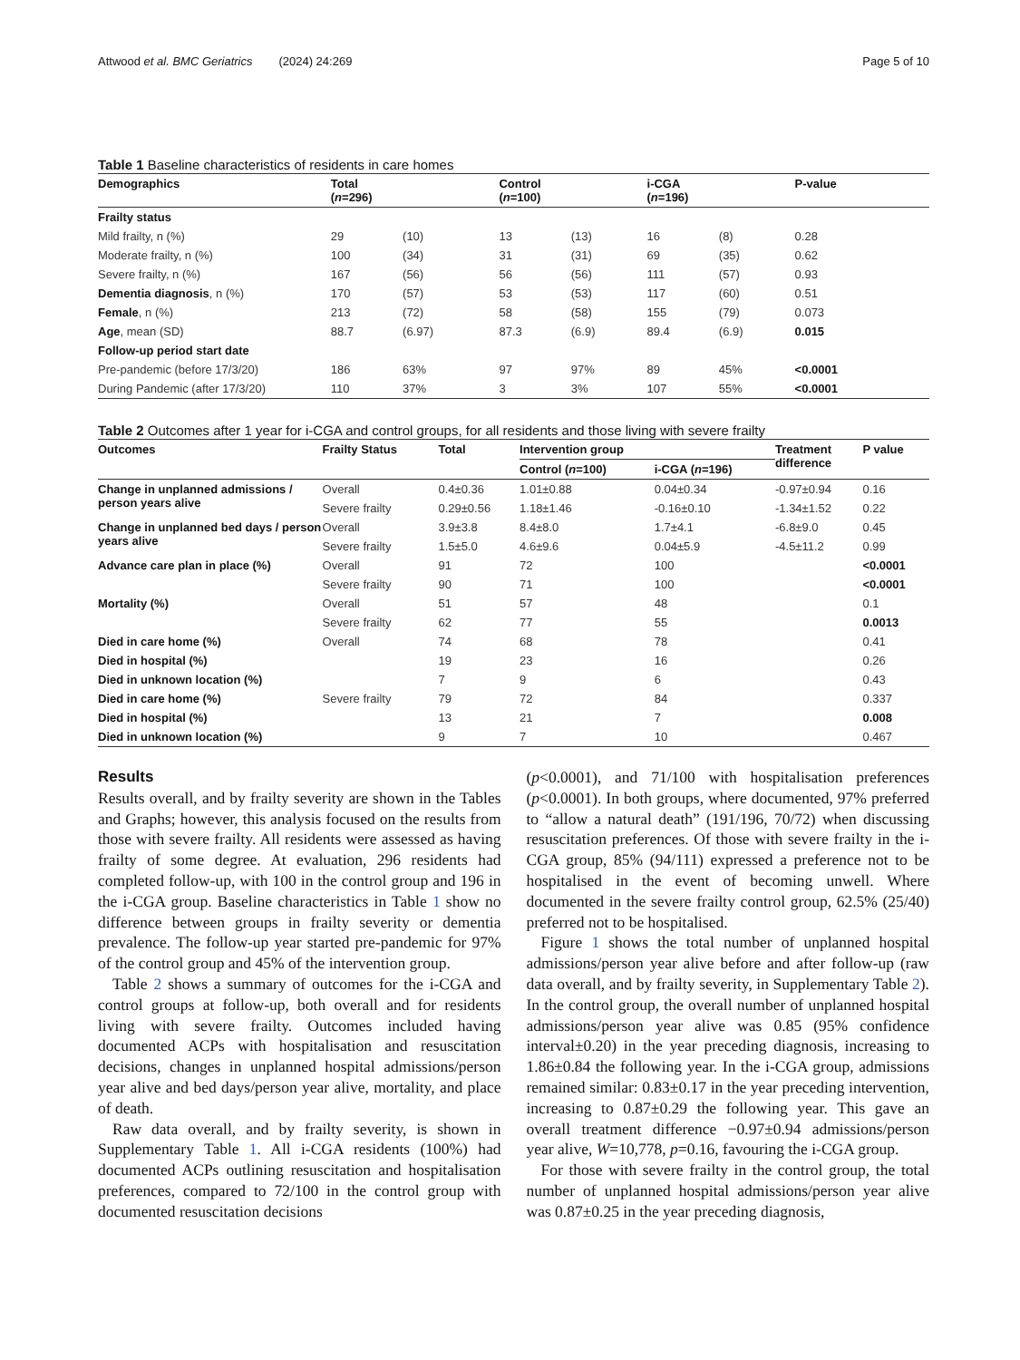Attwood et al. BMC Geriatrics (2024) 24:269 Page 5 of 10
Table 1 Baseline characteristics of residents in care homes
| Demographics | Total ( n =296) | | Control ( n =100) | | i-CGA ( n =196) | | P-value |
| --- | --- | --- | --- | --- | --- | --- | --- |
| Frailty status | | | | | | | |
| Mild frailty, n (%) | 29 | (10) | 13 | (13) | 16 | (8) | 0.28 |
| Moderate frailty, n (%) | 100 | (34) | 31 | (31) | 69 | (35) | 0.62 |
| Severe frailty, n (%) | 167 | (56) | 56 | (56) | 111 | (57) | 0.93 |
| Dementia diagnosis , n (%) | 170 | (57) | 53 | (53) | 117 | (60) | 0.51 |
| Female , n (%) | 213 | (72) | 58 | (58) | 155 | (79) | 0.073 |
| Age , mean (SD) | 88.7 | (6.97) | 87.3 | (6.9) | 89.4 | (6.9) | 0.015 |
| Follow-up period start date | | | | | | | |
| Pre-pandemic (before 17/3/20) | 186 | 63% | 97 | 97% | 89 | 45% | <0.0001 |
| During Pandemic (after 17/3/20) | 110 | 37% | 3 | 3% | 107 | 55% | <0.0001 |
Table 2 Outcomes after 1 year for i-CGA and control groups, for all residents and those living with severe frailty
| Outcomes | Frailty Status | Total | Intervention group | | Treatment difference | P value |
| --- | --- | --- | --- | --- | --- | --- |
| | | | Control ( n =100) | i-CGA ( n =196) | | |
| Change in unplanned admissions / person years alive | Overall | 0.4±0.36 | 1.01±0.88 | 0.04±0.34 | -0.97±0.94 | 0.16 |
| | Severe frailty | 0.29±0.56 | 1.18±1.46 | -0.16±0.10 | -1.34±1.52 | 0.22 |
| Change in unplanned bed days / person years alive | Overall | 3.9±3.8 | 8.4±8.0 | 1.7±4.1 | -6.8±9.0 | 0.45 |
| | Severe frailty | 1.5±5.0 | 4.6±9.6 | 0.04±5.9 | -4.5±11.2 | 0.99 |
| Advance care plan in place (%) | Overall | 91 | 72 | 100 | | <0.0001 |
| | Severe frailty | 90 | 71 | 100 | | <0.0001 |
| Mortality (%) | Overall | 51 | 57 | 48 | | 0.1 |
| | Severe frailty | 62 | 77 | 55 | | 0.0013 |
| Died in care home (%) | Overall | 74 | 68 | 78 | | 0.41 |
| Died in hospital (%) | | 19 | 23 | 16 | | 0.26 |
| Died in unknown location (%) | | 7 | 9 | 6 | | 0.43 |
| Died in care home (%) | Severe frailty | 79 | 72 | 84 | | 0.337 |
| Died in hospital (%) | | 13 | 21 | 7 | | 0.008 |
| Died in unknown location (%) | | 9 | 7 | 10 | | 0.467 |
Results
Results overall, and by frailty severity are shown in the Tables and Graphs; however, this analysis focused on the results from those with severe frailty. All residents were assessed as having frailty of some degree. At evaluation, 296 residents had completed follow-up, with 100 in the control group and 196 in the i-CGA group. Baseline characteristics in Table 1 show no difference between groups in frailty severity or dementia prevalence. The follow-up year started pre-pandemic for 97% of the control group and 45% of the intervention group.
Table 2 shows a summary of outcomes for the i-CGA and control groups at follow-up, both overall and for residents living with severe frailty. Outcomes included having documented ACPs with hospitalisation and resuscitation decisions, changes in unplanned hospital admissions/person year alive and bed days/person year alive, mortality, and place of death.
Raw data overall, and by frailty severity, is shown in Supplementary Table 1. All i-CGA residents (100%) had documented ACPs outlining resuscitation and hospitalisation preferences, compared to 72/100 in the control group with documented resuscitation decisions
(p<0.0001), and 71/100 with hospitalisation preferences (p<0.0001). In both groups, where documented, 97% preferred to “allow a natural death” (191/196, 70/72) when discussing resuscitation preferences. Of those with severe frailty in the i-CGA group, 85% (94/111) expressed a preference not to be hospitalised in the event of becoming unwell. Where documented in the severe frailty control group, 62.5% (25/40) preferred not to be hospitalised.
Figure 1 shows the total number of unplanned hospital admissions/person year alive before and after follow-up (raw data overall, and by frailty severity, in Supplementary Table 2). In the control group, the overall number of unplanned hospital admissions/person year alive was 0.85 (95% confidence interval±0.20) in the year preceding diagnosis, increasing to 1.86±0.84 the following year. In the i-CGA group, admissions remained similar: 0.83±0.17 in the year preceding intervention, increasing to 0.87±0.29 the following year. This gave an overall treatment difference −0.97±0.94 admissions/person year alive, W=10,778, p=0.16, favouring the i-CGA group.
For those with severe frailty in the control group, the total number of unplanned hospital admissions/person year alive was 0.87±0.25 in the year preceding diagnosis,